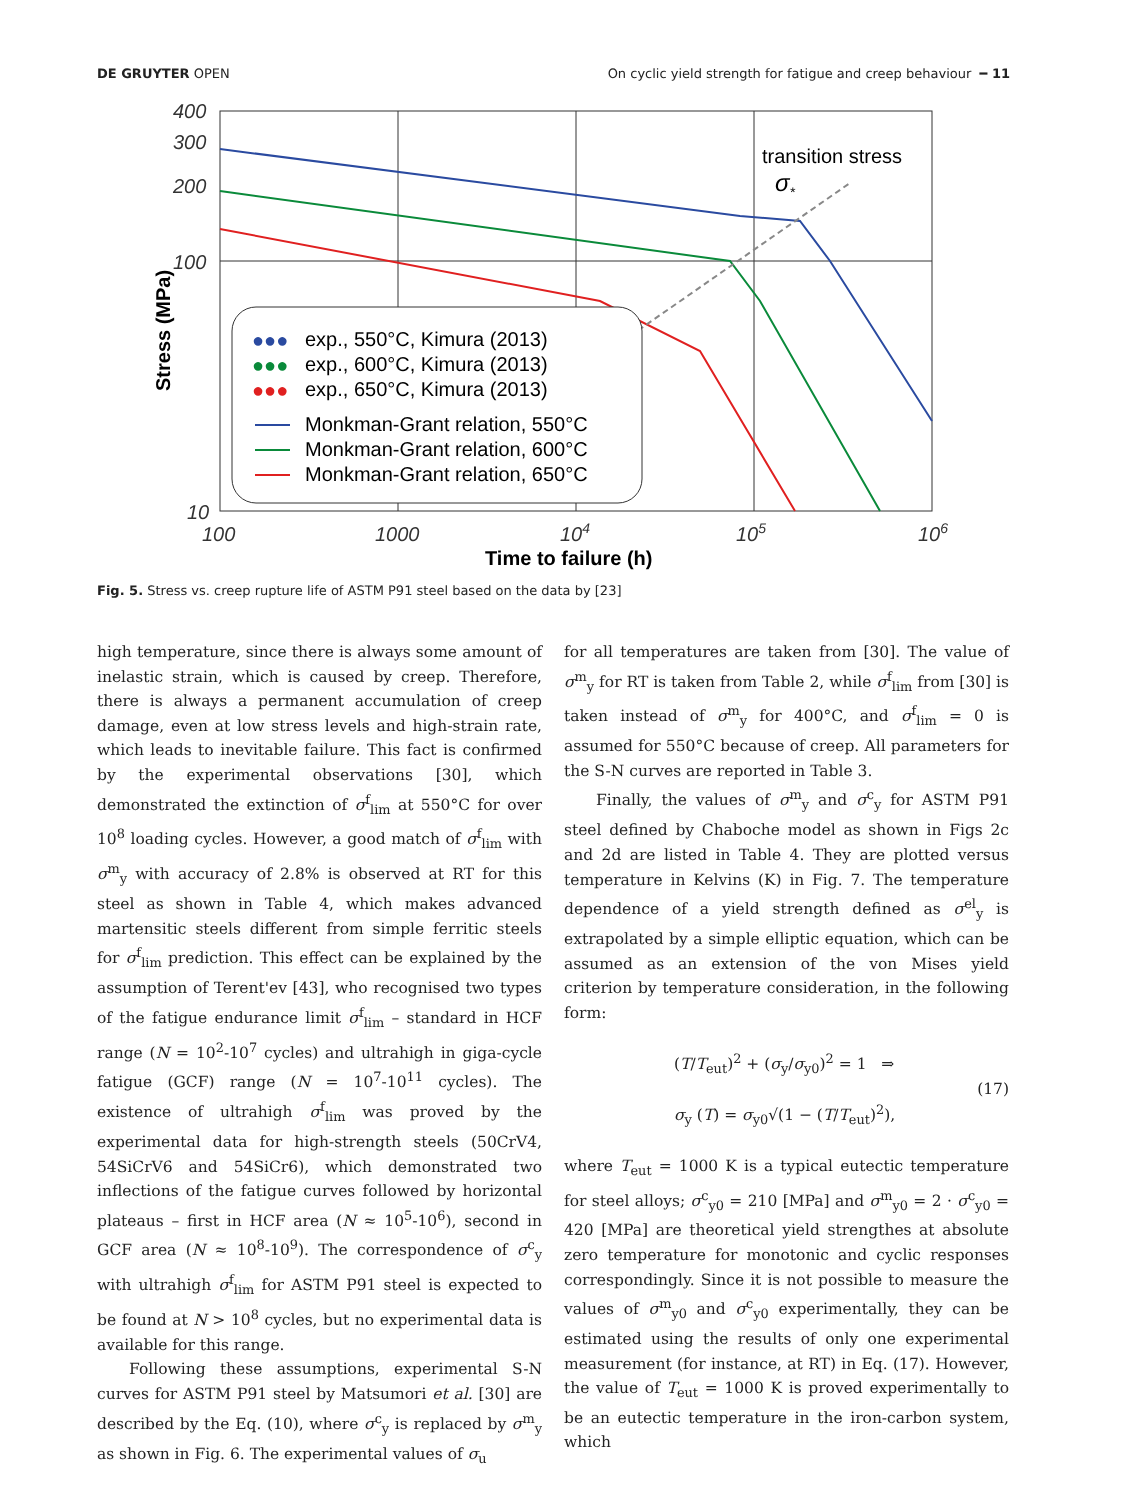DE GRUYTER OPEN On cyclic yield strength for fatigue and creep behaviour ━ 11
400
300
200
100
10
100
1000
104
105
106
Time to failure (h)
Stress (MPa)
transition stress
σ*
exp., 550°C, Kimura (2013)
exp., 600°C, Kimura (2013)
exp., 650°C, Kimura (2013)
Monkman-Grant relation, 550°C
Monkman-Grant relation, 600°C
Monkman-Grant relation, 650°C
●●●
●●●
●●●
Fig. 5. Stress vs. creep rupture life of ASTM P91 steel based on the data by [23]
high temperature, since there is always some amount of inelastic strain, which is caused by creep. Therefore, there is always a permanent accumulation of creep damage, even at low stress levels and high-strain rate, which leads to inevitable failure. This fact is confirmed by the experimental observations [30], which demonstrated the extinction of σ<sup>f</sup><sub>lim</sub> at 550°C for over 10<sup>8</sup> loading cycles. However, a good match of σ<sup>f</sup><sub>lim</sub> with σ<sup>m</sup><sub>y</sub> with accuracy of 2.8% is observed at RT for this steel as shown in Table 4, which makes advanced martensitic steels different from simple ferritic steels for σ<sup>f</sup><sub>lim</sub> prediction. This effect can be explained by the assumption of Terent'ev [43], who recognised two types of the fatigue endurance limit σ<sup>f</sup><sub>lim</sub> – standard in HCF range (N = 10<sup>2</sup>-10<sup>7</sup> cycles) and ultrahigh in giga-cycle fatigue (GCF) range (N = 10<sup>7</sup>-10<sup>11</sup> cycles). The existence of ultrahigh σ<sup>f</sup><sub>lim</sub> was proved by the experimental data for high-strength steels (50CrV4, 54SiCrV6 and 54SiCr6), which demonstrated two inflections of the fatigue curves followed by horizontal plateaus – first in HCF area (N ≈ 10<sup>5</sup>-10<sup>6</sup>), second in GCF area (N ≈ 10<sup>8</sup>-10<sup>9</sup>). The correspondence of σ<sup>c</sup><sub>y</sub> with ultrahigh σ<sup>f</sup><sub>lim</sub> for ASTM P91 steel is expected to be found at N > 10<sup>8</sup> cycles, but no experimental data is available for this range.
Following these assumptions, experimental S-N curves for ASTM P91 steel by Matsumori et al. [30] are described by the Eq. (10), where σ<sup>c</sup><sub>y</sub> is replaced by σ<sup>m</sup><sub>y</sub> as shown in Fig. 6. The experimental values of σ<sub>u</sub>
for all temperatures are taken from [30]. The value of σ<sup>m</sup><sub>y</sub> for RT is taken from Table 2, while σ<sup>f</sup><sub>lim</sub> from [30] is taken instead of σ<sup>m</sup><sub>y</sub> for 400°C, and σ<sup>f</sup><sub>lim</sub> = 0 is assumed for 550°C because of creep. All parameters for the S-N curves are reported in Table 3.
Finally, the values of σ<sup>m</sup><sub>y</sub> and σ<sup>c</sup><sub>y</sub> for ASTM P91 steel defined by Chaboche model as shown in Figs 2c and 2d are listed in Table 4. They are plotted versus temperature in Kelvins (K) in Fig. 7. The temperature dependence of a yield strength defined as σ<sup>el</sup><sub>y</sub> is extrapolated by a simple elliptic equation, which can be assumed as an extension of the von Mises yield criterion by temperature consideration, in the following form:
(T/T<sub>eut</sub>)<sup>2</sup> + (σ<sub>y</sub>/σ<sub>y0</sub>)<sup>2</sup> = 1 ⇒
σ<sub>y</sub> (T) = σ<sub>y0</sub>√(1 − (T/T<sub>eut</sub>)<sup>2</sup>),
(17)
where T<sub>eut</sub> = 1000 K is a typical eutectic temperature for steel alloys; σ<sup>c</sup><sub>y0</sub> = 210 [MPa] and σ<sup>m</sup><sub>y0</sub> = 2 · σ<sup>c</sup><sub>y0</sub> = 420 [MPa] are theoretical yield strengthes at absolute zero temperature for monotonic and cyclic responses correspondingly. Since it is not possible to measure the values of σ<sup>m</sup><sub>y0</sub> and σ<sup>c</sup><sub>y0</sub> experimentally, they can be estimated using the results of only one experimental measurement (for instance, at RT) in Eq. (17). However, the value of T<sub>eut</sub> = 1000 K is proved experimentally to be an eutectic temperature in the iron-carbon system, which